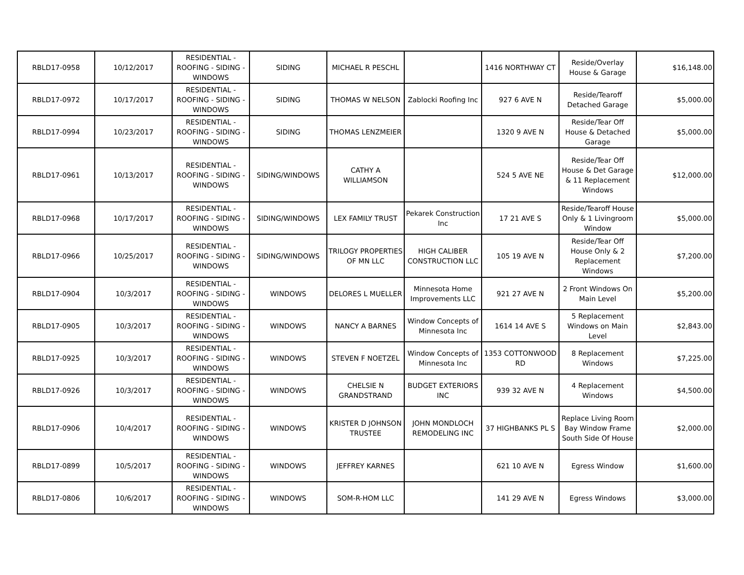| RBLD17-0958 | 10/12/2017 | RESIDENTIAL - ROOFING - SIDING - WINDOWS | SIDING | MICHAEL R PESCHL | | 1416 NORTHWAY CT | Reside/Overlay House & Garage | $16,148.00 |
| RBLD17-0972 | 10/17/2017 | RESIDENTIAL - ROOFING - SIDING - WINDOWS | SIDING | THOMAS W NELSON | Zablocki Roofing Inc | 927 6 AVE N | Reside/Tearoff Detached Garage | $5,000.00 |
| RBLD17-0994 | 10/23/2017 | RESIDENTIAL - ROOFING - SIDING - WINDOWS | SIDING | THOMAS LENZMEIER | | 1320 9 AVE N | Reside/Tear Off House & Detached Garage | $5,000.00 |
| RBLD17-0961 | 10/13/2017 | RESIDENTIAL - ROOFING - SIDING - WINDOWS | SIDING/WINDOWS | CATHY A WILLIAMSON | | 524 5 AVE NE | Reside/Tear Off House & Det Garage & 11 Replacement Windows | $12,000.00 |
| RBLD17-0968 | 10/17/2017 | RESIDENTIAL - ROOFING - SIDING - WINDOWS | SIDING/WINDOWS | LEX FAMILY TRUST | Pekarek Construction Inc | 17 21 AVE S | Reside/Tearoff House Only & 1 Livingroom Window | $5,000.00 |
| RBLD17-0966 | 10/25/2017 | RESIDENTIAL - ROOFING - SIDING - WINDOWS | SIDING/WINDOWS | TRILOGY PROPERTIES OF MN LLC | HIGH CALIBER CONSTRUCTION LLC | 105 19 AVE N | Reside/Tear Off House Only & 2 Replacement Windows | $7,200.00 |
| RBLD17-0904 | 10/3/2017 | RESIDENTIAL - ROOFING - SIDING - WINDOWS | WINDOWS | DELORES L MUELLER | Minnesota Home Improvements LLC | 921 27 AVE N | 2 Front Windows On Main Level | $5,200.00 |
| RBLD17-0905 | 10/3/2017 | RESIDENTIAL - ROOFING - SIDING - WINDOWS | WINDOWS | NANCY A BARNES | Window Concepts of Minnesota Inc | 1614 14 AVE S | 5 Replacement Windows on Main Level | $2,843.00 |
| RBLD17-0925 | 10/3/2017 | RESIDENTIAL - ROOFING - SIDING - WINDOWS | WINDOWS | STEVEN F NOETZEL | Window Concepts of Minnesota Inc | 1353 COTTONWOOD RD | 8 Replacement Windows | $7,225.00 |
| RBLD17-0926 | 10/3/2017 | RESIDENTIAL - ROOFING - SIDING - WINDOWS | WINDOWS | CHELSIE N GRANDSTRAND | BUDGET EXTERIORS INC | 939 32 AVE N | 4 Replacement Windows | $4,500.00 |
| RBLD17-0906 | 10/4/2017 | RESIDENTIAL - ROOFING - SIDING - WINDOWS | WINDOWS | KRISTER D JOHNSON TRUSTEE | JOHN MONDLOCH REMODELING INC | 37 HIGHBANKS PL S | Replace Living Room Bay Window Frame South Side Of House | $2,000.00 |
| RBLD17-0899 | 10/5/2017 | RESIDENTIAL - ROOFING - SIDING - WINDOWS | WINDOWS | JEFFREY KARNES | | 621 10 AVE N | Egress Window | $1,600.00 |
| RBLD17-0806 | 10/6/2017 | RESIDENTIAL - ROOFING - SIDING - WINDOWS | WINDOWS | SOM-R-HOM LLC | | 141 29 AVE N | Egress Windows | $3,000.00 |